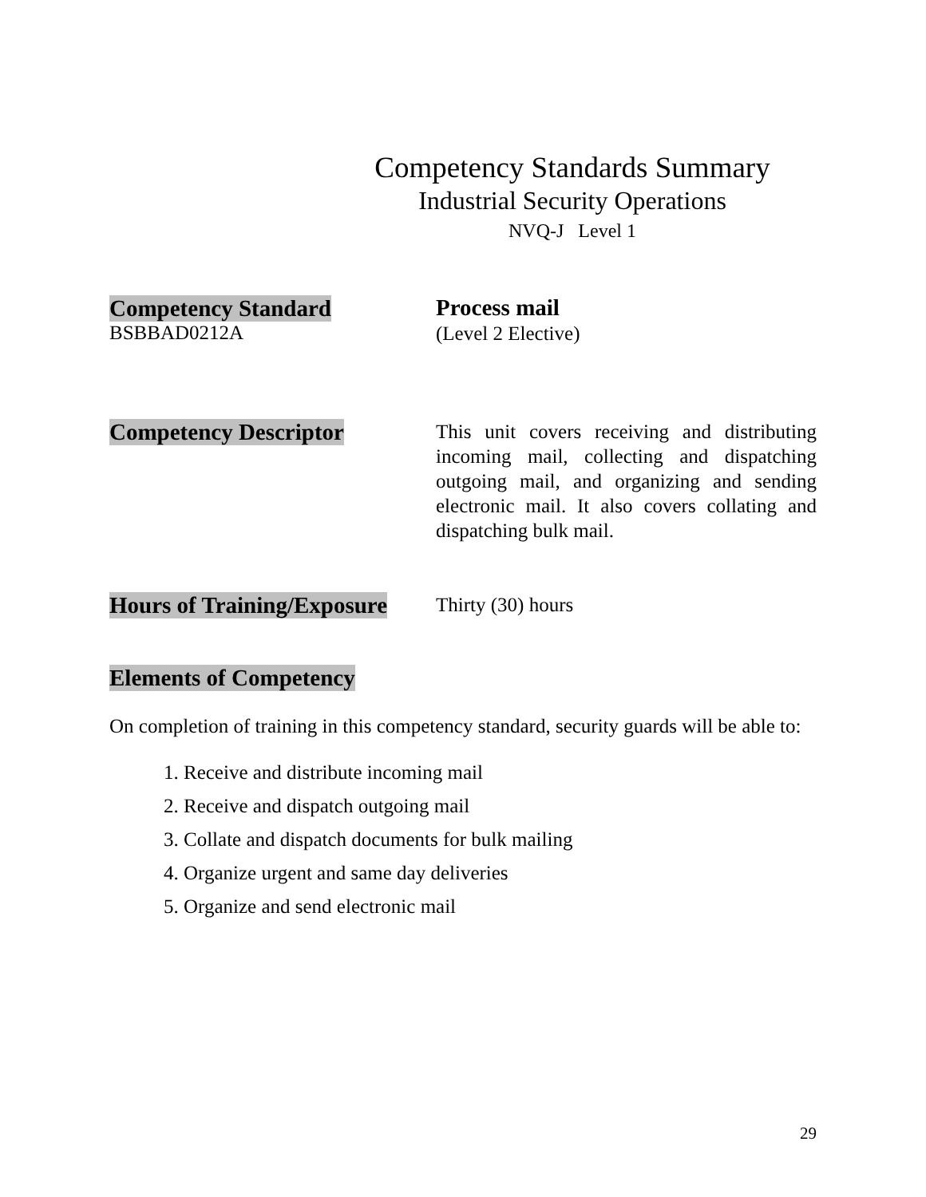Competency Standards Summary
Industrial Security Operations
NVQ-J Level 1
Competency Standard
BSBBAD0212A
Process mail
(Level 2 Elective)
Competency Descriptor
This unit covers receiving and distributing incoming mail, collecting and dispatching outgoing mail, and organizing and sending electronic mail. It also covers collating and dispatching bulk mail.
Hours of Training/Exposure
Thirty (30) hours
Elements of Competency
On completion of training in this competency standard, security guards will be able to:
1. Receive and distribute incoming mail
2. Receive and dispatch outgoing mail
3. Collate and dispatch documents for bulk mailing
4. Organize urgent and same day deliveries
5. Organize and send electronic mail
29